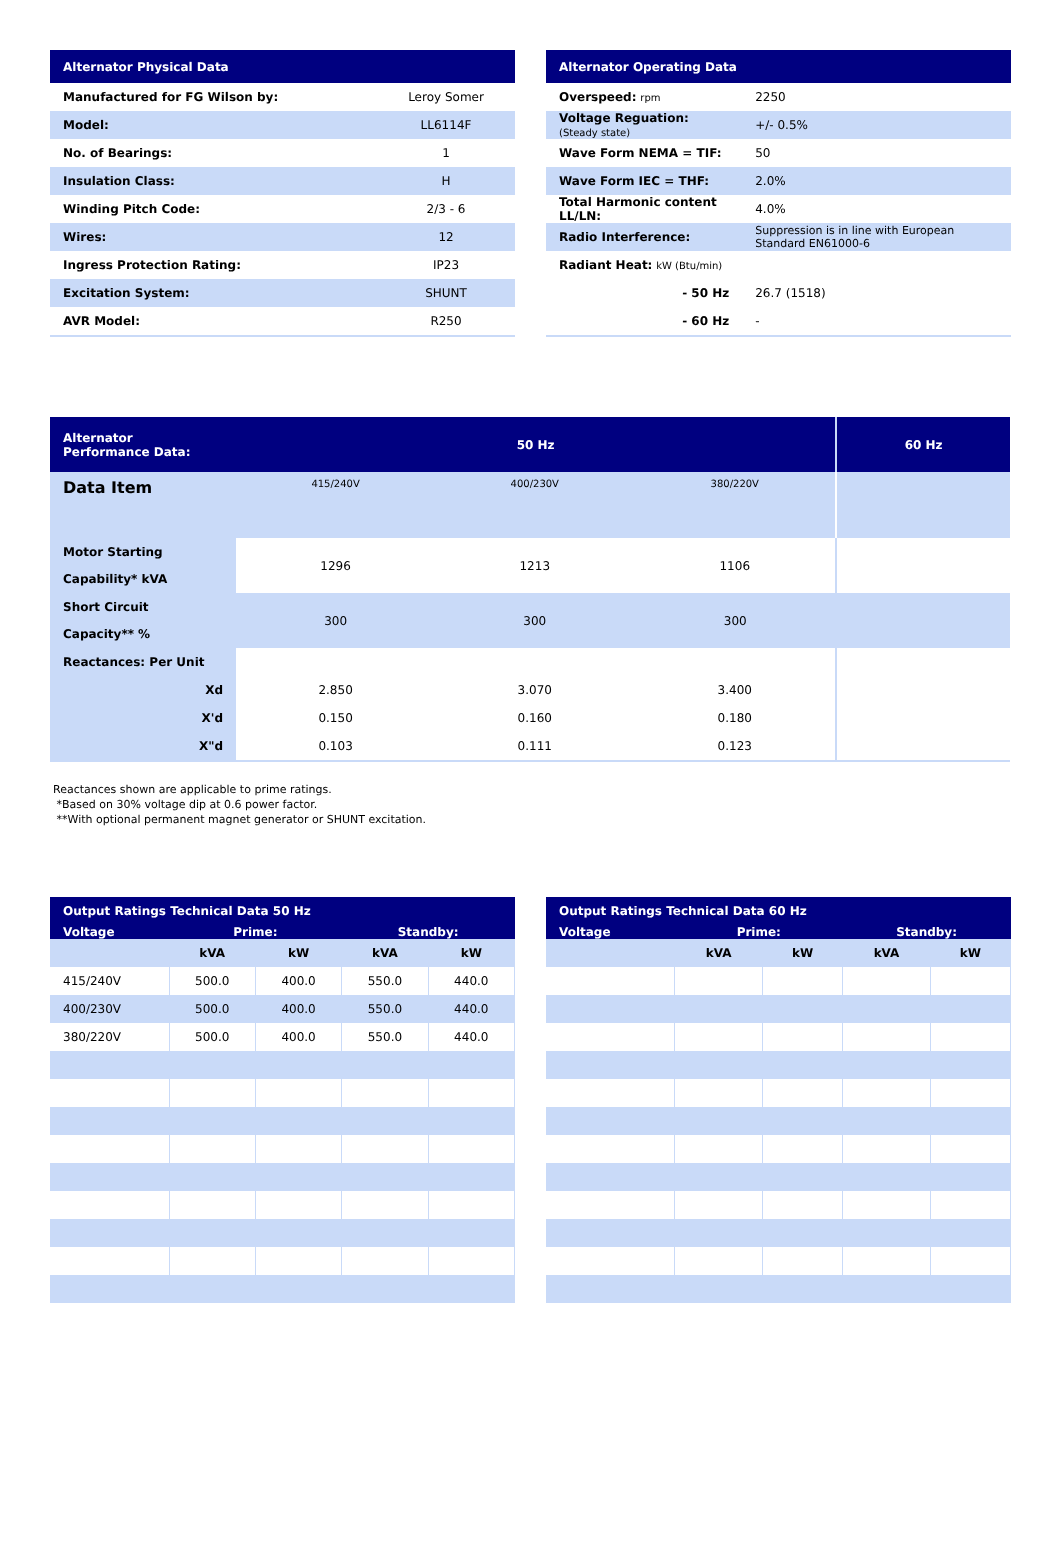| Alternator Physical Data | |
| --- | --- |
| Manufactured for FG Wilson by: | Leroy Somer |
| Model: | LL6114F |
| No. of Bearings: | 1 |
| Insulation Class: | H |
| Winding Pitch Code: | 2/3 - 6 |
| Wires: | 12 |
| Ingress Protection Rating: | IP23 |
| Excitation System: | SHUNT |
| AVR Model: | R250 |
| Alternator Operating Data | |
| --- | --- |
| Overspeed: rpm | 2250 |
| Voltage Reguation: (Steady state) | +/- 0.5% |
| Wave Form NEMA = TIF: | 50 |
| Wave Form IEC = THF: | 2.0% |
| Total Harmonic content LL/LN: | 4.0% |
| Radio Interference: | Suppression is in line with European Standard EN61000-6 |
| Radiant Heat: kW (Btu/min) | |
| - 50 Hz | 26.7 (1518) |
| - 60 Hz | - |
| Alternator Performance Data: | 50 Hz | | | 60 Hz |
| --- | --- | --- | --- | --- |
| Data Item | 415/240V | 400/230V | 380/220V | |
| Motor Starting Capability* kVA | 1296 | 1213 | 1106 | |
| Short Circuit Capacity** % | 300 | 300 | 300 | |
| Reactances: Per Unit | | | | |
| Xd | 2.850 | 3.070 | 3.400 | |
| X'd | 0.150 | 0.160 | 0.180 | |
| X"d | 0.103 | 0.111 | 0.123 | |
Reactances shown are applicable to prime ratings.
*Based on 30% voltage dip at 0.6 power factor.
**With optional permanent magnet generator or SHUNT excitation.
| Output Ratings Technical Data 50 Hz | | | | |
| --- | --- | --- | --- | --- |
| Voltage | Prime: | | Standby: | |
| | kVA | kW | kVA | kW |
| 415/240V | 500.0 | 400.0 | 550.0 | 440.0 |
| 400/230V | 500.0 | 400.0 | 550.0 | 440.0 |
| 380/220V | 500.0 | 400.0 | 550.0 | 440.0 |
| Output Ratings Technical Data 60 Hz | | | | |
| --- | --- | --- | --- | --- |
| Voltage | Prime: | | Standby: | |
| | kVA | kW | kVA | kW |